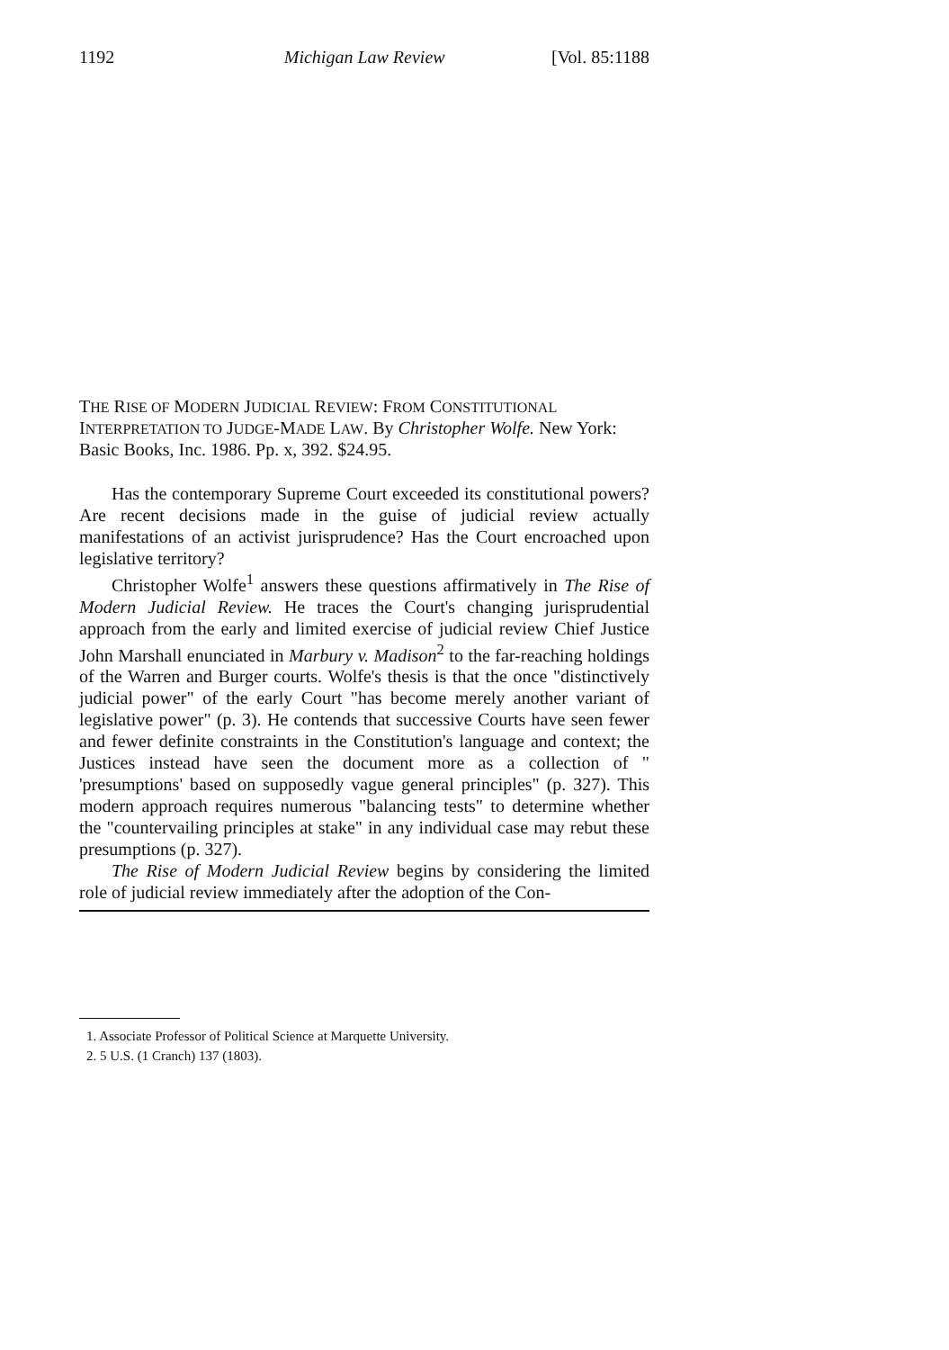1192 Michigan Law Review [Vol. 85:1188
THE RISE OF MODERN JUDICIAL REVIEW: FROM CONSTITUTIONAL INTERPRETATION TO JUDGE-MADE LAW. By Christopher Wolfe. New York: Basic Books, Inc. 1986. Pp. x, 392. $24.95.
Has the contemporary Supreme Court exceeded its constitutional powers? Are recent decisions made in the guise of judicial review actually manifestations of an activist jurisprudence? Has the Court encroached upon legislative territory?
Christopher Wolfe<sup>1</sup> answers these questions affirmatively in The Rise of Modern Judicial Review. He traces the Court's changing jurisprudential approach from the early and limited exercise of judicial review Chief Justice John Marshall enunciated in Marbury v. Madison<sup>2</sup> to the far-reaching holdings of the Warren and Burger courts. Wolfe's thesis is that the once "distinctively judicial power" of the early Court "has become merely another variant of legislative power" (p. 3). He contends that successive Courts have seen fewer and fewer definite constraints in the Constitution's language and context; the Justices instead have seen the document more as a collection of " 'presumptions' based on supposedly vague general principles" (p. 327). This modern approach requires numerous "balancing tests" to determine whether the "countervailing principles at stake" in any individual case may rebut these presumptions (p. 327).
The Rise of Modern Judicial Review begins by considering the limited role of judicial review immediately after the adoption of the Con-
1. Associate Professor of Political Science at Marquette University.
2. 5 U.S. (1 Cranch) 137 (1803).